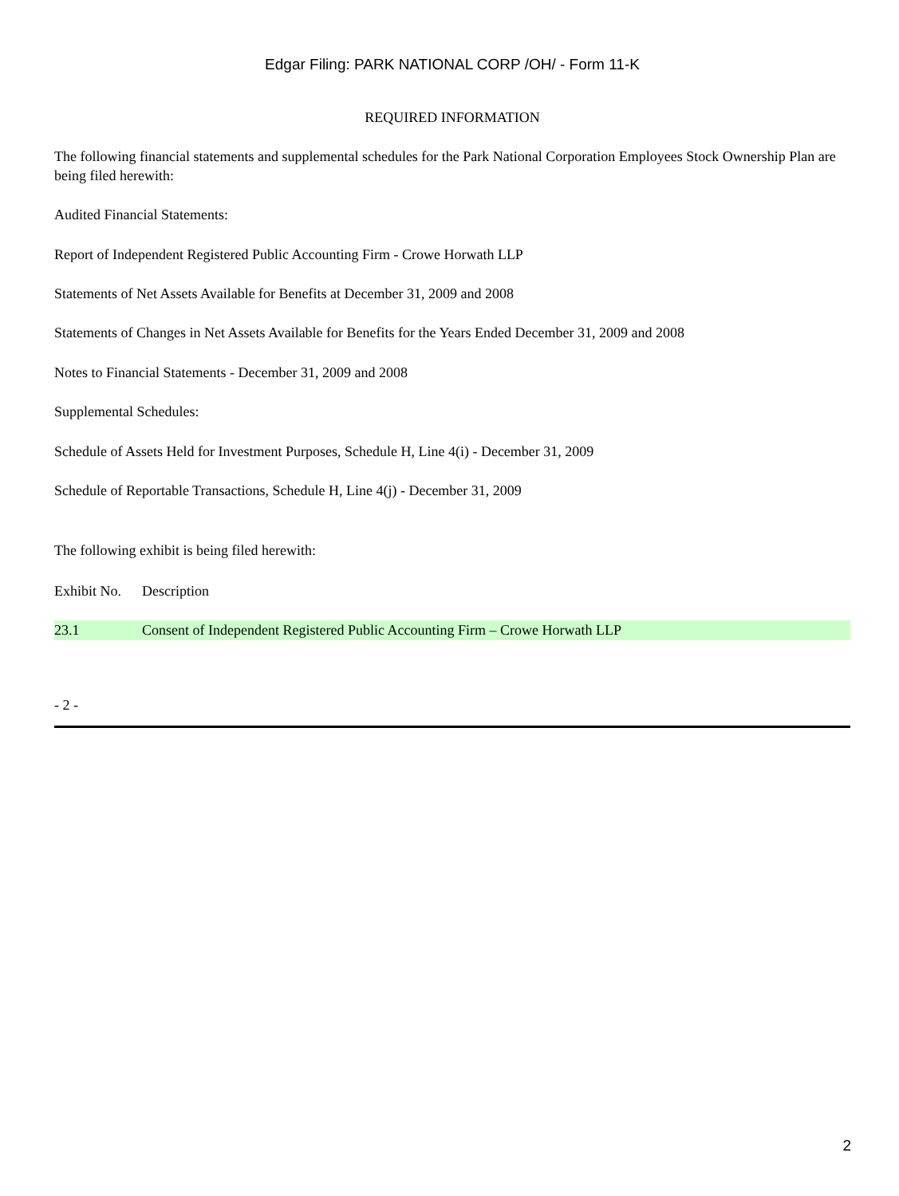Edgar Filing: PARK NATIONAL CORP /OH/ - Form 11-K
REQUIRED INFORMATION
The following financial statements and supplemental schedules for the Park National Corporation Employees Stock Ownership Plan are being filed herewith:
Audited Financial Statements:
Report of Independent Registered Public Accounting Firm - Crowe Horwath LLP
Statements of Net Assets Available for Benefits at December 31, 2009 and 2008
Statements of Changes in Net Assets Available for Benefits for the Years Ended December 31, 2009 and 2008
Notes to Financial Statements - December 31, 2009 and 2008
Supplemental Schedules:
Schedule of Assets Held for Investment Purposes, Schedule H, Line 4(i) - December 31, 2009
Schedule of Reportable Transactions, Schedule H, Line 4(j) - December 31, 2009
The following exhibit is being filed herewith:
| Exhibit No. | Description |
| 23.1 | Consent of Independent Registered Public Accounting Firm – Crowe Horwath LLP |
- 2 -
2